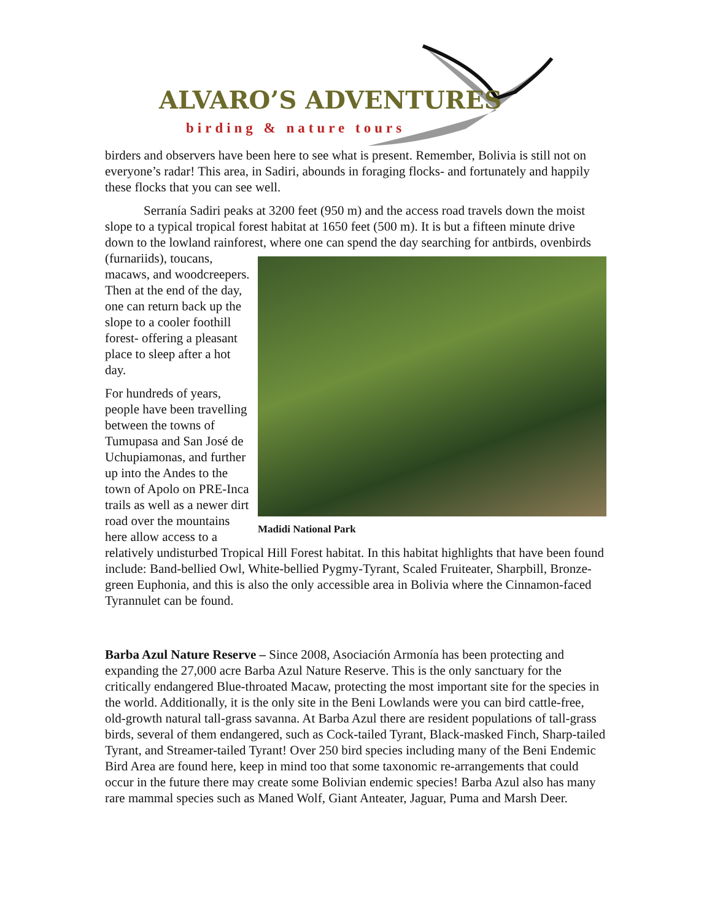ALVARO’S ADVENTURES
birding & nature tours
birders and observers have been here to see what is present. Remember, Bolivia is still not on everyone’s radar! This area, in Sadiri, abounds in foraging flocks- and fortunately and happily these flocks that you can see well.
Serranía Sadiri peaks at 3200 feet (950 m) and the access road travels down the moist slope to a typical tropical forest habitat at 1650 feet (500 m). It is but a fifteen minute drive down to the lowland rainforest, where one can spend the day searching for
Madidi National Park
antbirds, ovenbirds (furnariids), toucans, macaws, and woodcreepers. Then at the end of the day, one can return back up the slope to a cooler foothill forest- offering a pleasant place to sleep after a hot day.
For hundreds of years, people have been travelling between the towns of Tumupasa and San José de Uchupiamonas, and further up into the Andes to the town of Apolo on PRE-Inca trails as well as a newer dirt road over the mountains here allow access to a relatively undisturbed Tropical Hill Forest habitat. In this habitat highlights that have been found include: Band-bellied Owl, White-bellied Pygmy-Tyrant, Scaled Fruiteater, Sharpbill, Bronze-green Euphonia, and this is also the only accessible area in Bolivia where the Cinnamon-faced Tyrannulet can be found.
Barba Azul Nature Reserve – Since 2008, Asociación Armonía has been protecting and expanding the 27,000 acre Barba Azul Nature Reserve. This is the only sanctuary for the critically endangered Blue-throated Macaw, protecting the most important site for the species in the world. Additionally, it is the only site in the Beni Lowlands were you can bird cattle-free, old-growth natural tall-grass savanna. At Barba Azul there are resident populations of tall-grass birds, several of them endangered, such as Cock-tailed Tyrant, Black-masked Finch, Sharp-tailed Tyrant, and Streamer-tailed Tyrant! Over 250 bird species including many of the Beni Endemic Bird Area are found here, keep in mind too that some taxonomic re-arrangements that could occur in the future there may create some Bolivian endemic species! Barba Azul also has many rare mammal species such as Maned Wolf, Giant Anteater, Jaguar, Puma and Marsh Deer.